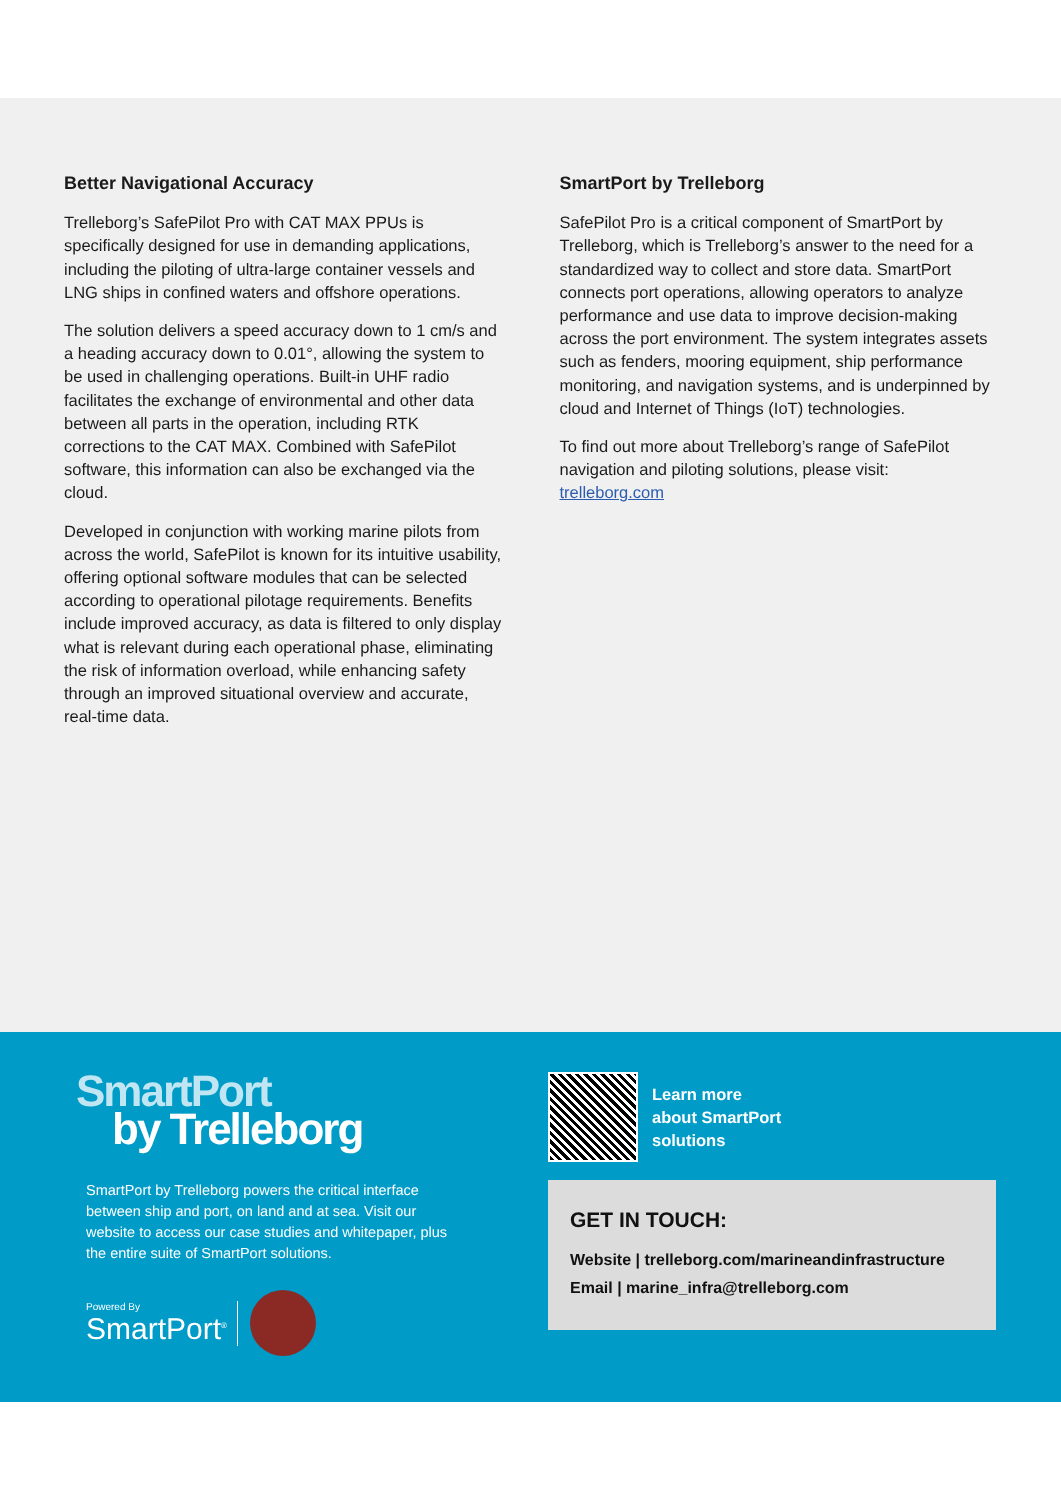Better Navigational Accuracy
Trelleborg’s SafePilot Pro with CAT MAX PPUs is specifically designed for use in demanding applications, including the piloting of ultra-large container vessels and LNG ships in confined waters and offshore operations.
The solution delivers a speed accuracy down to 1 cm/s and a heading accuracy down to 0.01°, allowing the system to be used in challenging operations. Built-in UHF radio facilitates the exchange of environmental and other data between all parts in the operation, including RTK corrections to the CAT MAX. Combined with SafePilot software, this information can also be exchanged via the cloud.
Developed in conjunction with working marine pilots from across the world, SafePilot is known for its intuitive usability, offering optional software modules that can be selected according to operational pilotage requirements. Benefits include improved accuracy, as data is filtered to only display what is relevant during each operational phase, eliminating the risk of information overload, while enhancing safety through an improved situational overview and accurate, real-time data.
SmartPort by Trelleborg
SafePilot Pro is a critical component of SmartPort by Trelleborg, which is Trelleborg’s answer to the need for a standardized way to collect and store data. SmartPort connects port operations, allowing operators to analyze performance and use data to improve decision-making across the port environment. The system integrates assets such as fenders, mooring equipment, ship performance monitoring, and navigation systems, and is underpinned by cloud and Internet of Things (IoT) technologies.
To find out more about Trelleborg’s range of SafePilot navigation and piloting solutions, please visit: trelleborg.com
SmartPort
by Trelleborg
SmartPort by Trelleborg powers the critical interface between ship and port, on land and at sea. Visit our website to access our case studies and whitepaper, plus the entire suite of SmartPort solutions.
Powered By
SmartPort<sup>®</sup>
Learn more
about SmartPort
solutions
GET IN TOUCH:
Website | trelleborg.com/marineandinfrastructure
Email | marine_infra@trelleborg.com